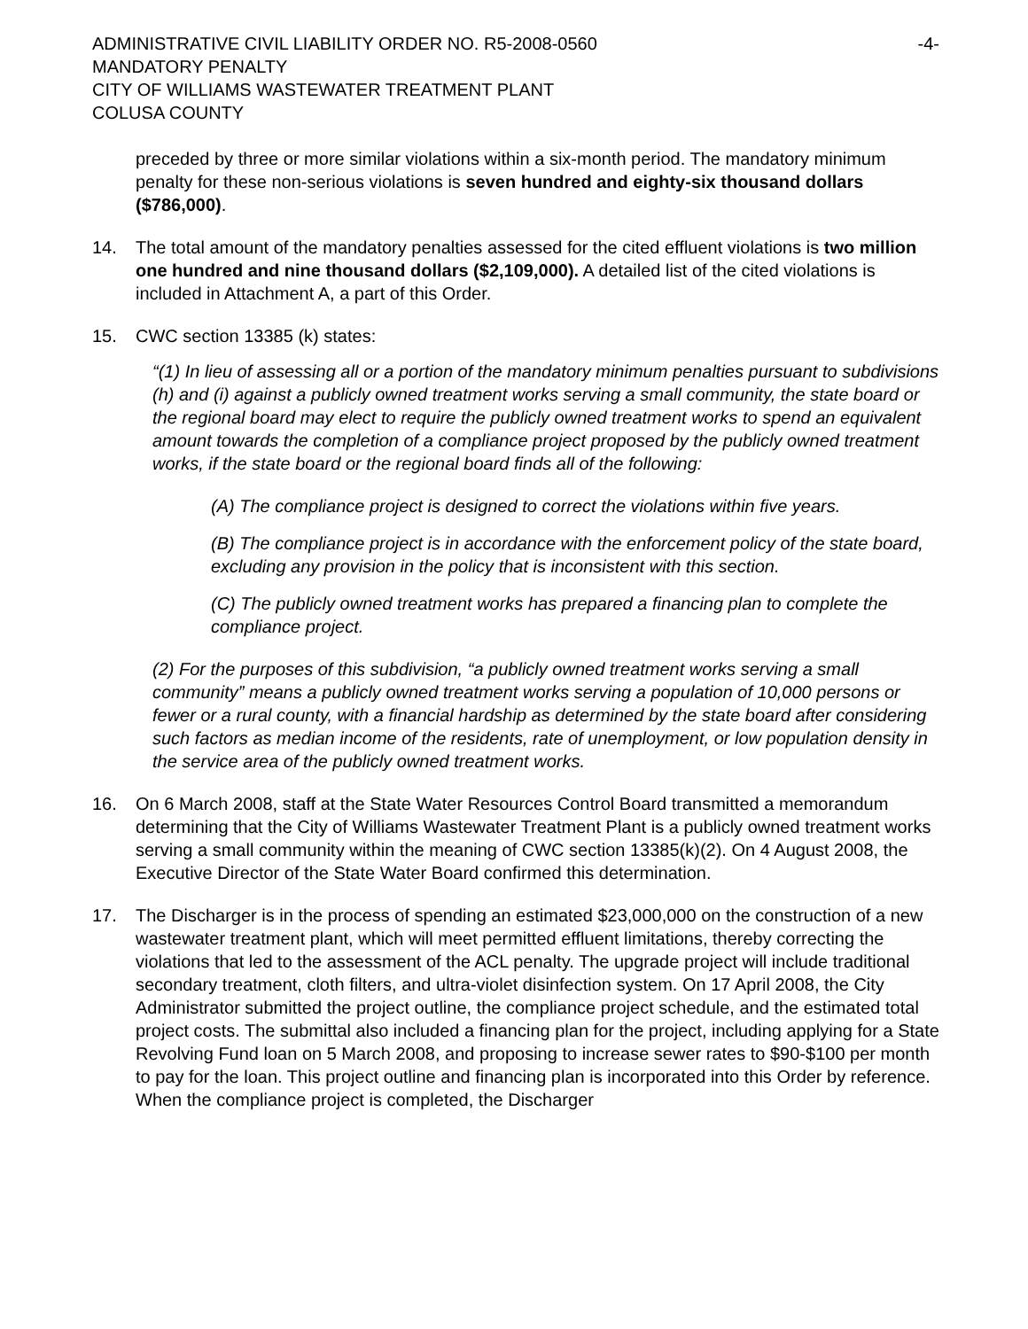ADMINISTRATIVE CIVIL LIABILITY ORDER NO. R5-2008-0560
MANDATORY PENALTY
CITY OF WILLIAMS WASTEWATER TREATMENT PLANT
COLUSA COUNTY
-4-
preceded by three or more similar violations within a six-month period. The mandatory minimum penalty for these non-serious violations is seven hundred and eighty-six thousand dollars ($786,000).
14. The total amount of the mandatory penalties assessed for the cited effluent violations is two million one hundred and nine thousand dollars ($2,109,000). A detailed list of the cited violations is included in Attachment A, a part of this Order.
15. CWC section 13385 (k) states:
“(1) In lieu of assessing all or a portion of the mandatory minimum penalties pursuant to subdivisions (h) and (i) against a publicly owned treatment works serving a small community, the state board or the regional board may elect to require the publicly owned treatment works to spend an equivalent amount towards the completion of a compliance project proposed by the publicly owned treatment works, if the state board or the regional board finds all of the following:
(A) The compliance project is designed to correct the violations within five years.
(B) The compliance project is in accordance with the enforcement policy of the state board, excluding any provision in the policy that is inconsistent with this section.
(C) The publicly owned treatment works has prepared a financing plan to complete the compliance project.
(2) For the purposes of this subdivision, “a publicly owned treatment works serving a small community” means a publicly owned treatment works serving a population of 10,000 persons or fewer or a rural county, with a financial hardship as determined by the state board after considering such factors as median income of the residents, rate of unemployment, or low population density in the service area of the publicly owned treatment works.
16. On 6 March 2008, staff at the State Water Resources Control Board transmitted a memorandum determining that the City of Williams Wastewater Treatment Plant is a publicly owned treatment works serving a small community within the meaning of CWC section 13385(k)(2). On 4 August 2008, the Executive Director of the State Water Board confirmed this determination.
17. The Discharger is in the process of spending an estimated $23,000,000 on the construction of a new wastewater treatment plant, which will meet permitted effluent limitations, thereby correcting the violations that led to the assessment of the ACL penalty. The upgrade project will include traditional secondary treatment, cloth filters, and ultra-violet disinfection system. On 17 April 2008, the City Administrator submitted the project outline, the compliance project schedule, and the estimated total project costs. The submittal also included a financing plan for the project, including applying for a State Revolving Fund loan on 5 March 2008, and proposing to increase sewer rates to $90-$100 per month to pay for the loan. This project outline and financing plan is incorporated into this Order by reference. When the compliance project is completed, the Discharger